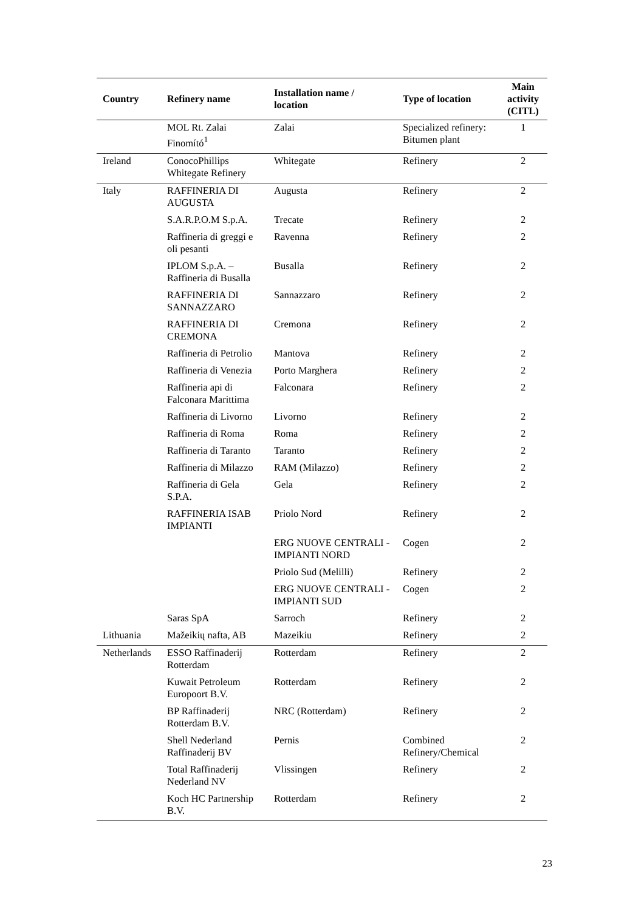| Country | Refinery name | Installation name / location | Type of location | Main activity (CITL) |
| --- | --- | --- | --- | --- |
| | MOL Rt. Zalai Finomító<sup>1</sup> | Zalai | Specialized refinery: Bitumen plant | 1 |
| Ireland | ConocoPhillips Whitegate Refinery | Whitegate | Refinery | 2 |
| Italy | RAFFINERIA DI AUGUSTA | Augusta | Refinery | 2 |
| | S.A.R.P.O.M S.p.A. | Trecate | Refinery | 2 |
| | Raffineria di greggi e oli pesanti | Ravenna | Refinery | 2 |
| | IPLOM S.p.A. – Raffineria di Busalla | Busalla | Refinery | 2 |
| | RAFFINERIA DI SANNAZZARO | Sannazzaro | Refinery | 2 |
| | RAFFINERIA DI CREMONA | Cremona | Refinery | 2 |
| | Raffineria di Petrolio | Mantova | Refinery | 2 |
| | Raffineria di Venezia | Porto Marghera | Refinery | 2 |
| | Raffineria api di Falconara Marittima | Falconara | Refinery | 2 |
| | Raffineria di Livorno | Livorno | Refinery | 2 |
| | Raffineria di Roma | Roma | Refinery | 2 |
| | Raffineria di Taranto | Taranto | Refinery | 2 |
| | Raffineria di Milazzo | RAM (Milazzo) | Refinery | 2 |
| | Raffineria di Gela S.P.A. | Gela | Refinery | 2 |
| | RAFFINERIA ISAB IMPIANTI | Priolo Nord | Refinery | 2 |
| | | ERG NUOVE CENTRALI - IMPIANTI NORD | Cogen | 2 |
| | | Priolo Sud (Melilli) | Refinery | 2 |
| | | ERG NUOVE CENTRALI - IMPIANTI SUD | Cogen | 2 |
| | Saras SpA | Sarroch | Refinery | 2 |
| Lithuania | Mažeikių nafta, AB | Mazeikiu | Refinery | 2 |
| Netherlands | ESSO Raffinaderij Rotterdam | Rotterdam | Refinery | 2 |
| | Kuwait Petroleum Europoort B.V. | Rotterdam | Refinery | 2 |
| | BP Raffinaderij Rotterdam B.V. | NRC (Rotterdam) | Refinery | 2 |
| | Shell Nederland Raffinaderij BV | Pernis | Combined Refinery/Chemical | 2 |
| | Total Raffinaderij Nederland NV | Vlissingen | Refinery | 2 |
| | Koch HC Partnership B.V. | Rotterdam | Refinery | 2 |
23